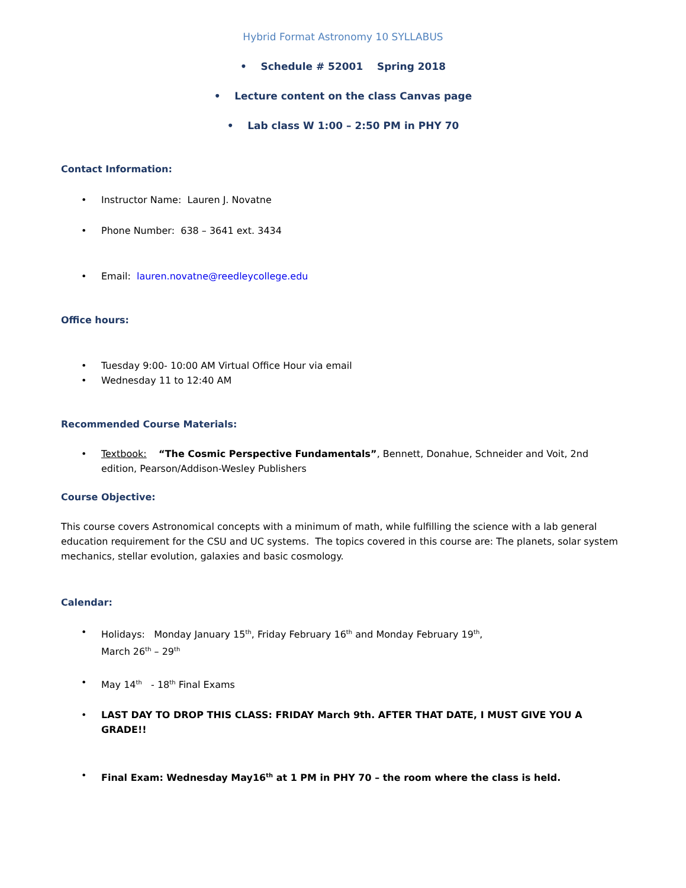Hybrid Format Astronomy 10 SYLLABUS
• Schedule # 52001 Spring 2018
• Lecture content on the class Canvas page
• Lab class W 1:00 – 2:50 PM in PHY 70
Contact Information:
• Instructor Name: Lauren J. Novatne
• Phone Number: 638 – 3641 ext. 3434
• Email: lauren.novatne@reedleycollege.edu
Office hours:
• Tuesday 9:00- 10:00 AM Virtual Office Hour via email
• Wednesday 11 to 12:40 AM
Recommended Course Materials:
• Textbook: “The Cosmic Perspective Fundamentals”, Bennett, Donahue, Schneider and Voit, 2nd edition, Pearson/Addison-Wesley Publishers
Course Objective:
This course covers Astronomical concepts with a minimum of math, while fulfilling the science with a lab general education requirement for the CSU and UC systems. The topics covered in this course are: The planets, solar system mechanics, stellar evolution, galaxies and basic cosmology.
Calendar:
• Holidays: Monday January 15<sup>th</sup>, Friday February 16<sup>th</sup> and Monday February 19<sup>th</sup>,
March 26<sup>th</sup> – 29<sup>th</sup>
• May 14<sup>th</sup> - 18<sup>th</sup> Final Exams
• LAST DAY TO DROP THIS CLASS: FRIDAY March 9th. AFTER THAT DATE, I MUST GIVE YOU A GRADE!!
• Final Exam: Wednesday May16<sup>th</sup> at 1 PM in PHY 70 – the room where the class is held.